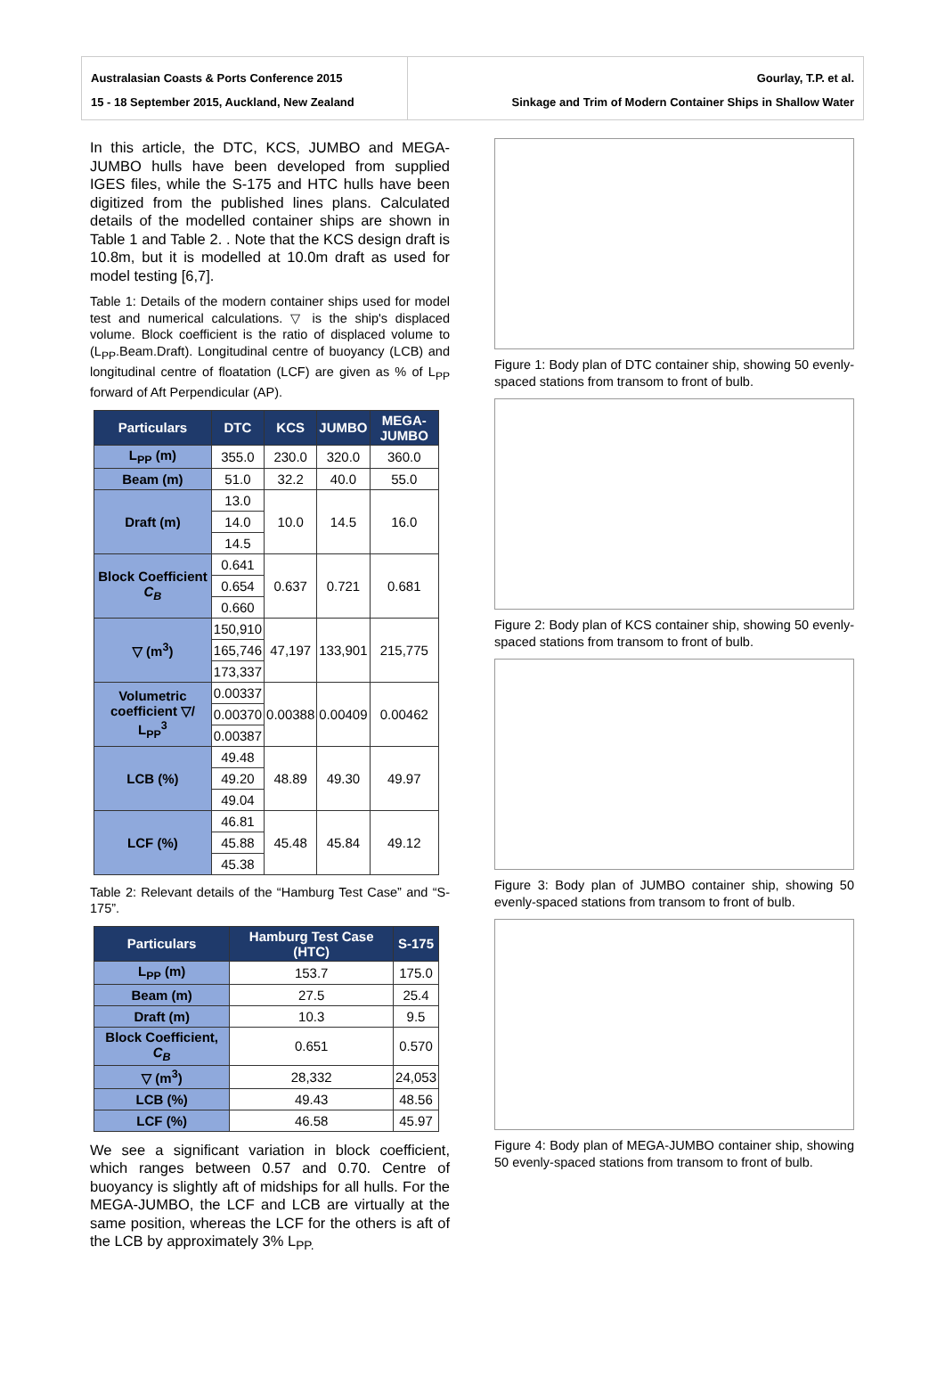Australasian Coasts & Ports Conference 2015
15 - 18 September 2015, Auckland, New Zealand
Gourlay, T.P. et al.
Sinkage and Trim of Modern Container Ships in Shallow Water
In this article, the DTC, KCS, JUMBO and MEGA-JUMBO hulls have been developed from supplied IGES files, while the S-175 and HTC hulls have been digitized from the published lines plans. Calculated details of the modelled container ships are shown in Table 1 and Table 2. . Note that the KCS design draft is 10.8m, but it is modelled at 10.0m draft as used for model testing [6,7].
Table 1: Details of the modern container ships used for model test and numerical calculations. ▽ is the ship's displaced volume. Block coefficient is the ratio of displaced volume to (L<sub>PP</sub>.Beam.Draft). Longitudinal centre of buoyancy (LCB) and longitudinal centre of floatation (LCF) are given as % of L<sub>PP</sub> forward of Aft Perpendicular (AP).
| Particulars | DTC | KCS | JUMBO | MEGA-JUMBO |
| --- | --- | --- | --- | --- |
| L<sub>PP</sub> (m) | 355.0 | 230.0 | 320.0 | 360.0 |
| Beam (m) | 51.0 | 32.2 | 40.0 | 55.0 |
| Draft (m) | 13.0 | 10.0 | 14.5 | 16.0 |
| | 14.0 | | | |
| | 14.5 | | | |
| Block Coefficient C<sub>B</sub> | 0.641 | 0.637 | 0.721 | 0.681 |
| | 0.654 | | | |
| | 0.660 | | | |
| ▽ (m<sup>3</sup>) | 150,910 | 47,197 | 133,901 | 215,775 |
| | 165,746 | | | |
| | 173,337 | | | |
| Volumetric coefficient ▽/ L<sub>PP</sub><sup>3</sup> | 0.00337 | 0.00388 | 0.00409 | 0.00462 |
| | 0.00370 | | | |
| | 0.00387 | | | |
| LCB (%) | 49.48 | 48.89 | 49.30 | 49.97 |
| | 49.20 | | | |
| | 49.04 | | | |
| LCF (%) | 46.81 | 45.48 | 45.84 | 49.12 |
| | 45.88 | | | |
| | 45.38 | | | |
Table 2: Relevant details of the “Hamburg Test Case” and “S-175”.
| Particulars | Hamburg Test Case (HTC) | S-175 |
| --- | --- | --- |
| L<sub>PP</sub> (m) | 153.7 | 175.0 |
| Beam (m) | 27.5 | 25.4 |
| Draft (m) | 10.3 | 9.5 |
| Block Coefficient, C<sub>B</sub> | 0.651 | 0.570 |
| ▽ (m<sup>3</sup>) | 28,332 | 24,053 |
| LCB (%) | 49.43 | 48.56 |
| LCF (%) | 46.58 | 45.97 |
We see a significant variation in block coefficient, which ranges between 0.57 and 0.70. Centre of buoyancy is slightly aft of midships for all hulls. For the MEGA-JUMBO, the LCF and LCB are virtually at the same position, whereas the LCF for the others is aft of the LCB by approximately 3% L<sub>PP.</sub>
Figure 1: Body plan of DTC container ship, showing 50 evenly-spaced stations from transom to front of bulb.
Figure 2: Body plan of KCS container ship, showing 50 evenly-spaced stations from transom to front of bulb.
Figure 3: Body plan of JUMBO container ship, showing 50 evenly-spaced stations from transom to front of bulb.
Figure 4: Body plan of MEGA-JUMBO container ship, showing 50 evenly-spaced stations from transom to front of bulb.